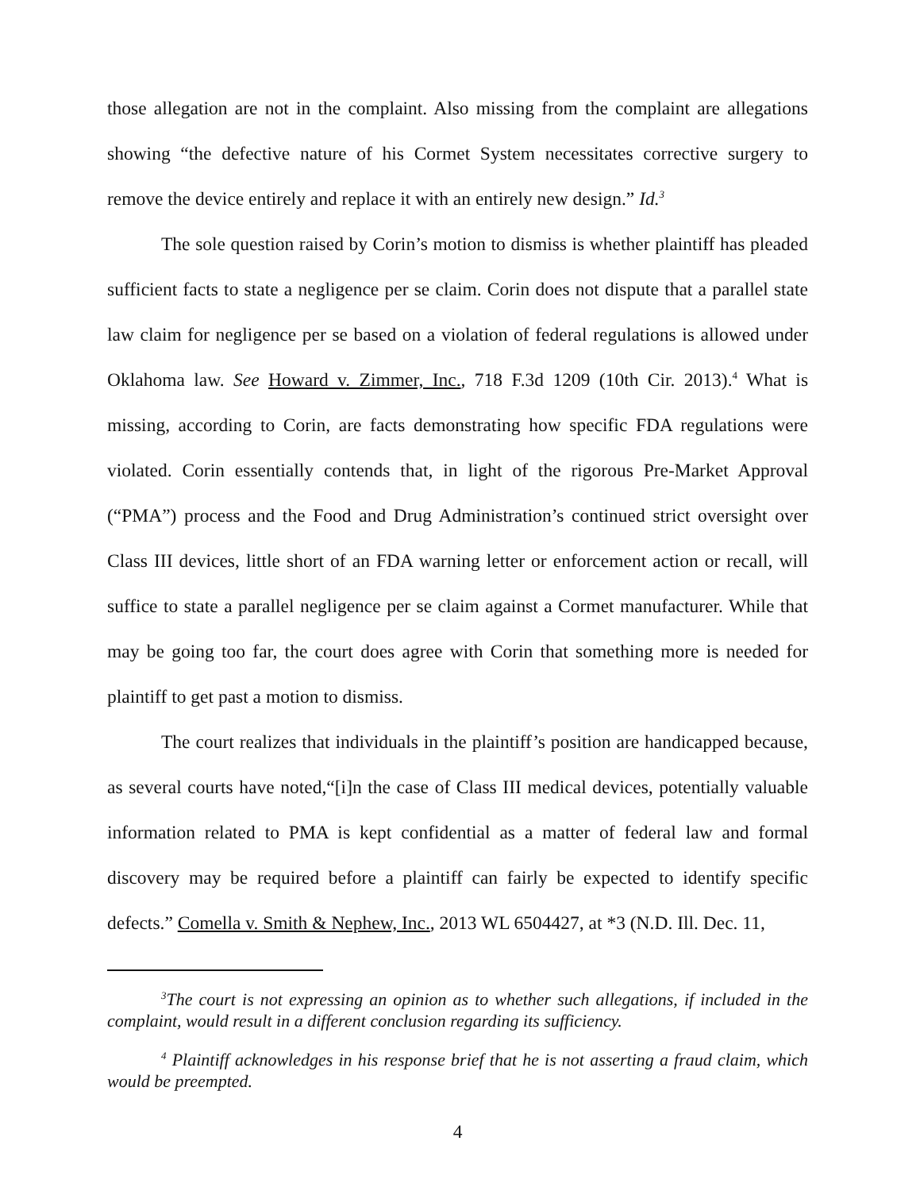those allegation are not in the complaint. Also missing from the complaint are allegations showing “the defective nature of his Cormet System necessitates corrective surgery to remove the device entirely and replace it with an entirely new design.” Id.<sup>3</sup>
The sole question raised by Corin’s motion to dismiss is whether plaintiff has pleaded sufficient facts to state a negligence per se claim. Corin does not dispute that a parallel state law claim for negligence per se based on a violation of federal regulations is allowed under Oklahoma law. See Howard v. Zimmer, Inc., 718 F.3d 1209 (10th Cir. 2013).<sup>4</sup> What is missing, according to Corin, are facts demonstrating how specific FDA regulations were violated. Corin essentially contends that, in light of the rigorous Pre-Market Approval (“PMA”) process and the Food and Drug Administration’s continued strict oversight over Class III devices, little short of an FDA warning letter or enforcement action or recall, will suffice to state a parallel negligence per se claim against a Cormet manufacturer. While that may be going too far, the court does agree with Corin that something more is needed for plaintiff to get past a motion to dismiss.
The court realizes that individuals in the plaintiff’s position are handicapped because, as several courts have noted,“[i]n the case of Class III medical devices, potentially valuable information related to PMA is kept confidential as a matter of federal law and formal discovery may be required before a plaintiff can fairly be expected to identify specific defects.” Comella v. Smith & Nephew, Inc., 2013 WL 6504427, at *3 (N.D. Ill. Dec. 11,
<sup>3</sup> The court is not expressing an opinion as to whether such allegations, if included in the complaint, would result in a different conclusion regarding its sufficiency.
<sup>4</sup> Plaintiff acknowledges in his response brief that he is not asserting a fraud claim, which would be preempted.
4